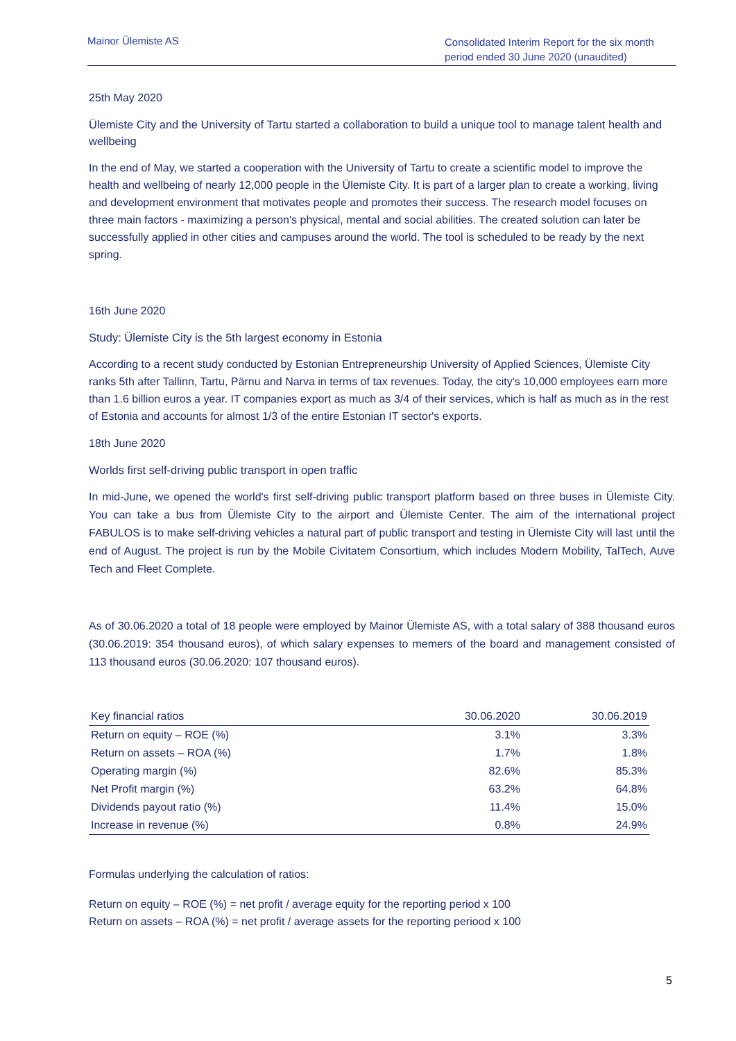Mainor Ülemiste AS
Consolidated Interim Report for the six month period ended 30 June 2020 (unaudited)
25th May 2020
Ülemiste City and the University of Tartu started a collaboration to build a unique tool to manage talent health and wellbeing
In the end of May, we started a cooperation with the University of Tartu to create a scientific model to improve the health and wellbeing of nearly 12,000 people in the Ülemiste City. It is part of a larger plan to create a working, living and development environment that motivates people and promotes their success. The research model focuses on three main factors - maximizing a person's physical, mental and social abilities. The created solution can later be successfully applied in other cities and campuses around the world. The tool is scheduled to be ready by the next spring.
16th June 2020
Study: Ülemiste City is the 5th largest economy in Estonia
According to a recent study conducted by Estonian Entrepreneurship University of Applied Sciences, Ülemiste City ranks 5th after Tallinn, Tartu, Pärnu and Narva in terms of tax revenues. Today, the city's 10,000 employees earn more than 1.6 billion euros a year. IT companies export as much as 3/4 of their services, which is half as much as in the rest of Estonia and accounts for almost 1/3 of the entire Estonian IT sector's exports.
18th June 2020
Worlds first self-driving public transport in open traffic
In mid-June, we opened the world's first self-driving public transport platform based on three buses in Ülemiste City. You can take a bus from Ülemiste City to the airport and Ülemiste Center. The aim of the international project FABULOS is to make self-driving vehicles a natural part of public transport and testing in Ülemiste City will last until the end of August. The project is run by the Mobile Civitatem Consortium, which includes Modern Mobility, TalTech, Auve Tech and Fleet Complete.
As of 30.06.2020 a total of 18 people were employed by Mainor Ülemiste AS, with a total salary of 388 thousand euros (30.06.2019: 354 thousand euros), of which salary expenses to memers of the board and management consisted of 113 thousand euros (30.06.2020: 107 thousand euros).
| Key financial ratios | 30.06.2020 | 30.06.2019 |
| --- | --- | --- |
| Return on equity – ROE (%) | 3.1% | 3.3% |
| Return on assets – ROA (%) | 1.7% | 1.8% |
| Operating margin (%) | 82.6% | 85.3% |
| Net Profit margin (%) | 63.2% | 64.8% |
| Dividends payout ratio (%) | 11.4% | 15.0% |
| Increase in revenue (%) | 0.8% | 24.9% |
Formulas underlying the calculation of ratios:
Return on equity – ROE (%) = net profit / average equity for the reporting period x 100
Return on assets – ROA (%) = net profit / average assets for the reporting periood x 100
5